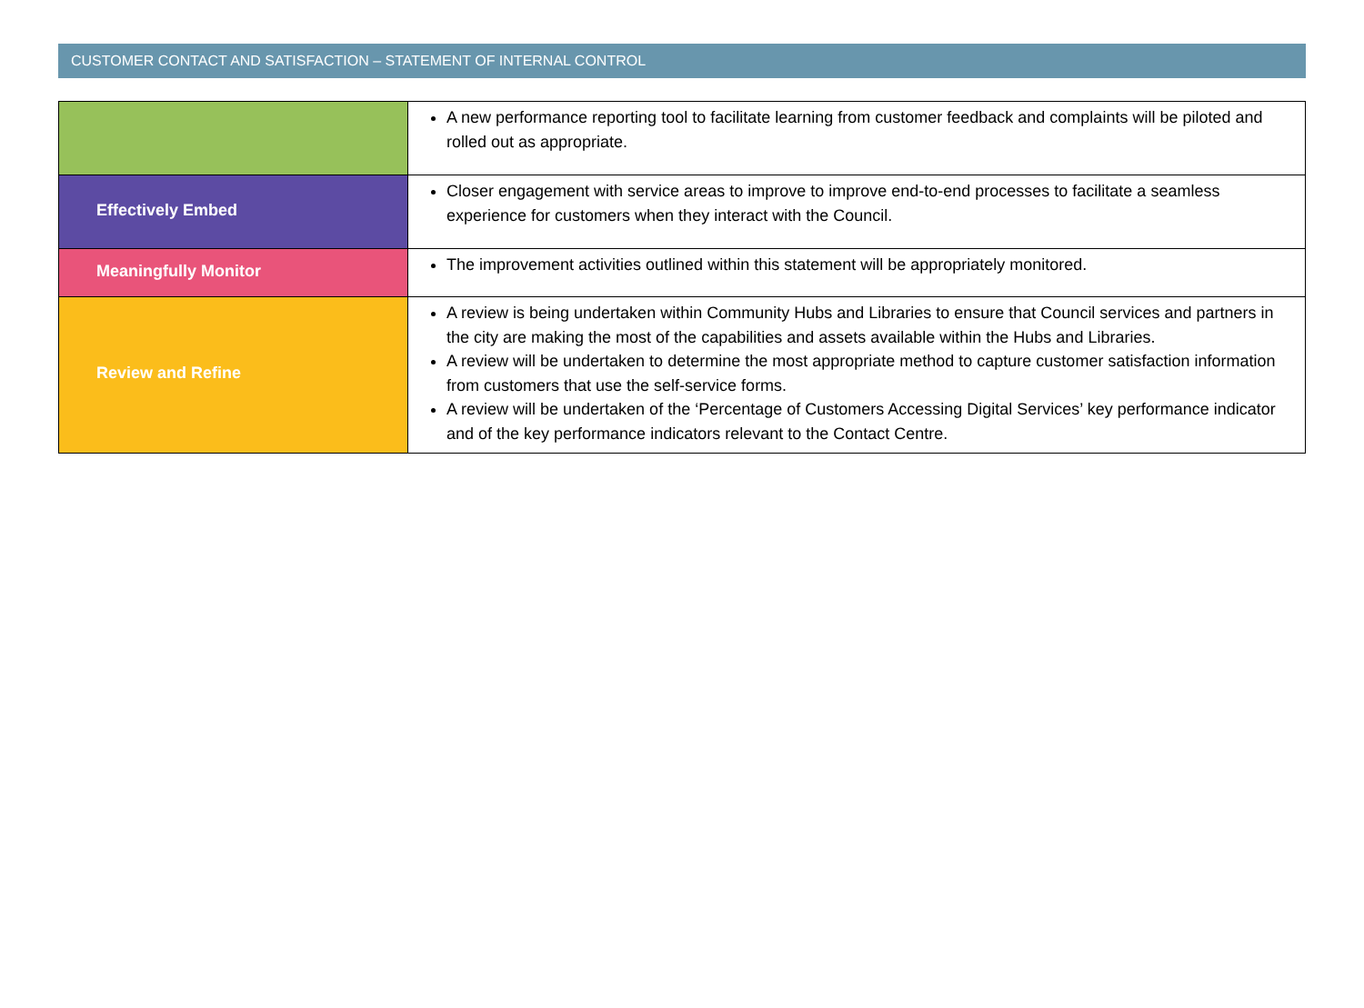CUSTOMER CONTACT AND SATISFACTION – STATEMENT OF INTERNAL CONTROL
| | A new performance reporting tool to facilitate learning from customer feedback and complaints will be piloted and rolled out as appropriate. |
| Effectively Embed | Closer engagement with service areas to improve to improve end-to-end processes to facilitate a seamless experience for customers when they interact with the Council. |
| Meaningfully Monitor | The improvement activities outlined within this statement will be appropriately monitored. |
| Review and Refine | A review is being undertaken within Community Hubs and Libraries to ensure that Council services and partners in the city are making the most of the capabilities and assets available within the Hubs and Libraries. A review will be undertaken to determine the most appropriate method to capture customer satisfaction information from customers that use the self-service forms. A review will be undertaken of the ‘Percentage of Customers Accessing Digital Services’ key performance indicator and of the key performance indicators relevant to the Contact Centre. |